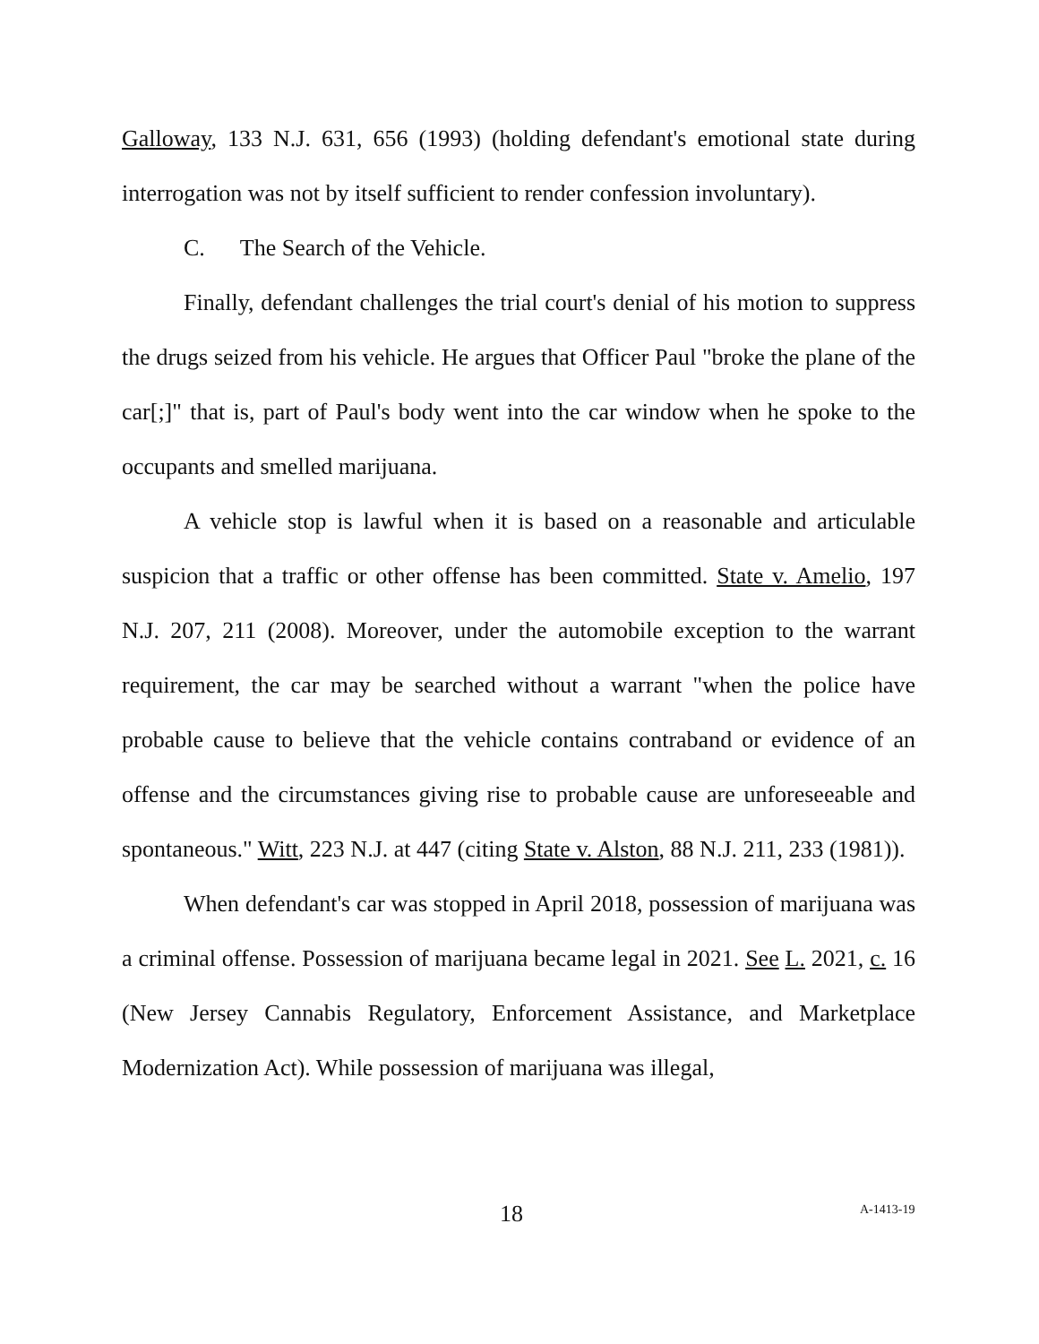Galloway, 133 N.J. 631, 656 (1993) (holding defendant's emotional state during interrogation was not by itself sufficient to render confession involuntary).
C. The Search of the Vehicle.
Finally, defendant challenges the trial court's denial of his motion to suppress the drugs seized from his vehicle. He argues that Officer Paul "broke the plane of the car[;]" that is, part of Paul's body went into the car window when he spoke to the occupants and smelled marijuana.
A vehicle stop is lawful when it is based on a reasonable and articulable suspicion that a traffic or other offense has been committed. State v. Amelio, 197 N.J. 207, 211 (2008). Moreover, under the automobile exception to the warrant requirement, the car may be searched without a warrant "when the police have probable cause to believe that the vehicle contains contraband or evidence of an offense and the circumstances giving rise to probable cause are unforeseeable and spontaneous." Witt, 223 N.J. at 447 (citing State v. Alston, 88 N.J. 211, 233 (1981)).
When defendant's car was stopped in April 2018, possession of marijuana was a criminal offense. Possession of marijuana became legal in 2021. See L. 2021, c. 16 (New Jersey Cannabis Regulatory, Enforcement Assistance, and Marketplace Modernization Act). While possession of marijuana was illegal,
18 A-1413-19